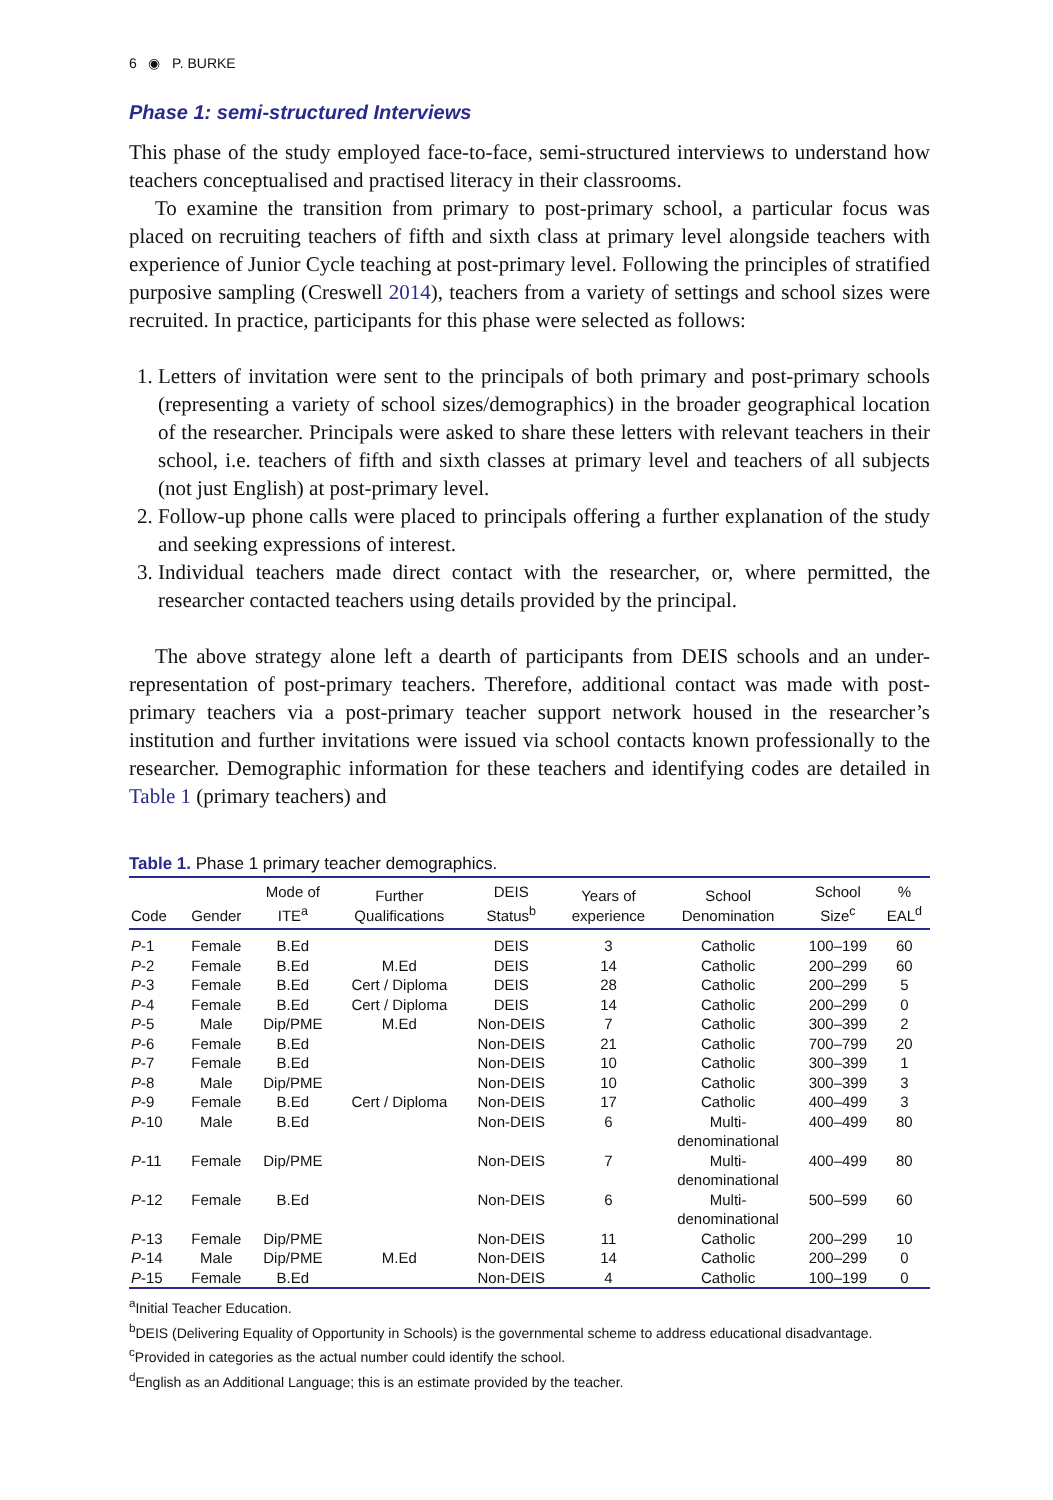6 ◉ P. BURKE
Phase 1: semi-structured Interviews
This phase of the study employed face-to-face, semi-structured interviews to understand how teachers conceptualised and practised literacy in their classrooms.
To examine the transition from primary to post-primary school, a particular focus was placed on recruiting teachers of fifth and sixth class at primary level alongside teachers with experience of Junior Cycle teaching at post-primary level. Following the principles of stratified purposive sampling (Creswell 2014), teachers from a variety of settings and school sizes were recruited. In practice, participants for this phase were selected as follows:
1. Letters of invitation were sent to the principals of both primary and post-primary schools (representing a variety of school sizes/demographics) in the broader geographical location of the researcher. Principals were asked to share these letters with relevant teachers in their school, i.e. teachers of fifth and sixth classes at primary level and teachers of all subjects (not just English) at post-primary level.
2. Follow-up phone calls were placed to principals offering a further explanation of the study and seeking expressions of interest.
3. Individual teachers made direct contact with the researcher, or, where permitted, the researcher contacted teachers using details provided by the principal.
The above strategy alone left a dearth of participants from DEIS schools and an under-representation of post-primary teachers. Therefore, additional contact was made with post-primary teachers via a post-primary teacher support network housed in the researcher’s institution and further invitations were issued via school contacts known professionally to the researcher. Demographic information for these teachers and identifying codes are detailed in Table 1 (primary teachers) and
Table 1. Phase 1 primary teacher demographics.
| Code | Gender | Mode of ITE<sup>a</sup> | Further Qualifications | DEIS Status<sup>b</sup> | Years of experience | School Denomination | School Size<sup>c</sup> | % EAL<sup>d</sup> |
| --- | --- | --- | --- | --- | --- | --- | --- | --- |
| P -1 | Female | B.Ed | | DEIS | 3 | Catholic | 100–199 | 60 |
| P -2 | Female | B.Ed | M.Ed | DEIS | 14 | Catholic | 200–299 | 60 |
| P -3 | Female | B.Ed | Cert / Diploma | DEIS | 28 | Catholic | 200–299 | 5 |
| P -4 | Female | B.Ed | Cert / Diploma | DEIS | 14 | Catholic | 200–299 | 0 |
| P -5 | Male | Dip/PME | M.Ed | Non-DEIS | 7 | Catholic | 300–399 | 2 |
| P -6 | Female | B.Ed | | Non-DEIS | 21 | Catholic | 700–799 | 20 |
| P -7 | Female | B.Ed | | Non-DEIS | 10 | Catholic | 300–399 | 1 |
| P -8 | Male | Dip/PME | | Non-DEIS | 10 | Catholic | 300–399 | 3 |
| P -9 | Female | B.Ed | Cert / Diploma | Non-DEIS | 17 | Catholic | 400–499 | 3 |
| P -10 | Male | B.Ed | | Non-DEIS | 6 | Multi- denominational | 400–499 | 80 |
| P -11 | Female | Dip/PME | | Non-DEIS | 7 | Multi- denominational | 400–499 | 80 |
| P -12 | Female | B.Ed | | Non-DEIS | 6 | Multi- denominational | 500–599 | 60 |
| P -13 | Female | Dip/PME | | Non-DEIS | 11 | Catholic | 200–299 | 10 |
| P -14 | Male | Dip/PME | M.Ed | Non-DEIS | 14 | Catholic | 200–299 | 0 |
| P -15 | Female | B.Ed | | Non-DEIS | 4 | Catholic | 100–199 | 0 |
<sup>a</sup> Initial Teacher Education.
<sup>b</sup> DEIS (Delivering Equality of Opportunity in Schools) is the governmental scheme to address educational disadvantage.
<sup>c</sup> Provided in categories as the actual number could identify the school.
<sup>d</sup> English as an Additional Language; this is an estimate provided by the teacher.